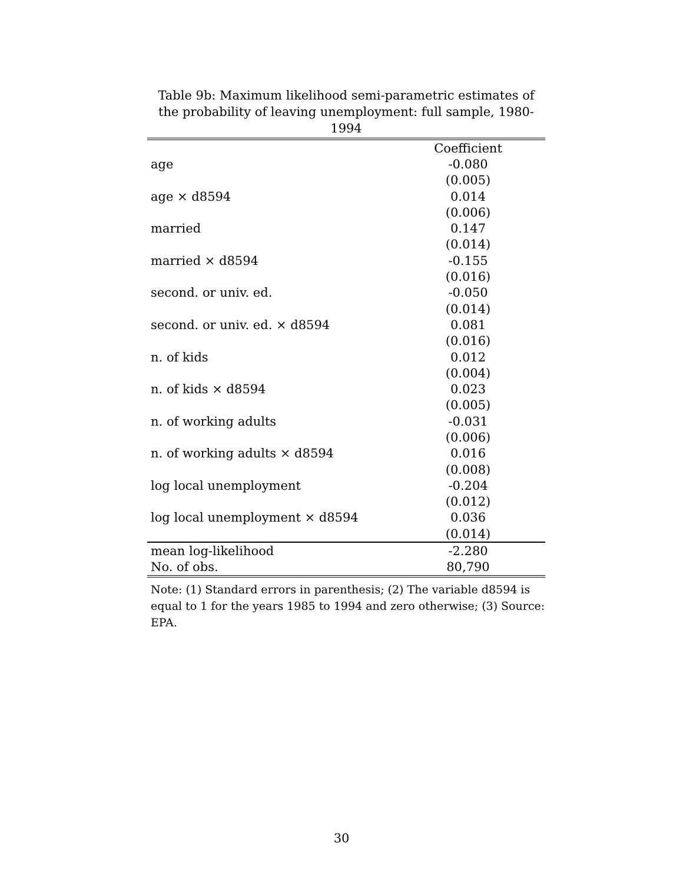Table 9b: Maximum likelihood semi-parametric estimates of
the probability of leaving unemployment: full sample, 1980-1994
| | Coefficient |
| --- | --- |
| age | -0.080 |
| | (0.005) |
| age × d8594 | 0.014 |
| | (0.006) |
| married | 0.147 |
| | (0.014) |
| married × d8594 | -0.155 |
| | (0.016) |
| second. or univ. ed. | -0.050 |
| | (0.014) |
| second. or univ. ed. × d8594 | 0.081 |
| | (0.016) |
| n. of kids | 0.012 |
| | (0.004) |
| n. of kids × d8594 | 0.023 |
| | (0.005) |
| n. of working adults | -0.031 |
| | (0.006) |
| n. of working adults × d8594 | 0.016 |
| | (0.008) |
| log local unemployment | -0.204 |
| | (0.012) |
| log local unemployment × d8594 | 0.036 |
| | (0.014) |
| mean log-likelihood | -2.280 |
| No. of obs. | 80,790 |
Note: (1) Standard errors in parenthesis; (2) The variable d8594 is equal to 1 for the years 1985 to 1994 and zero otherwise; (3) Source: EPA.
30